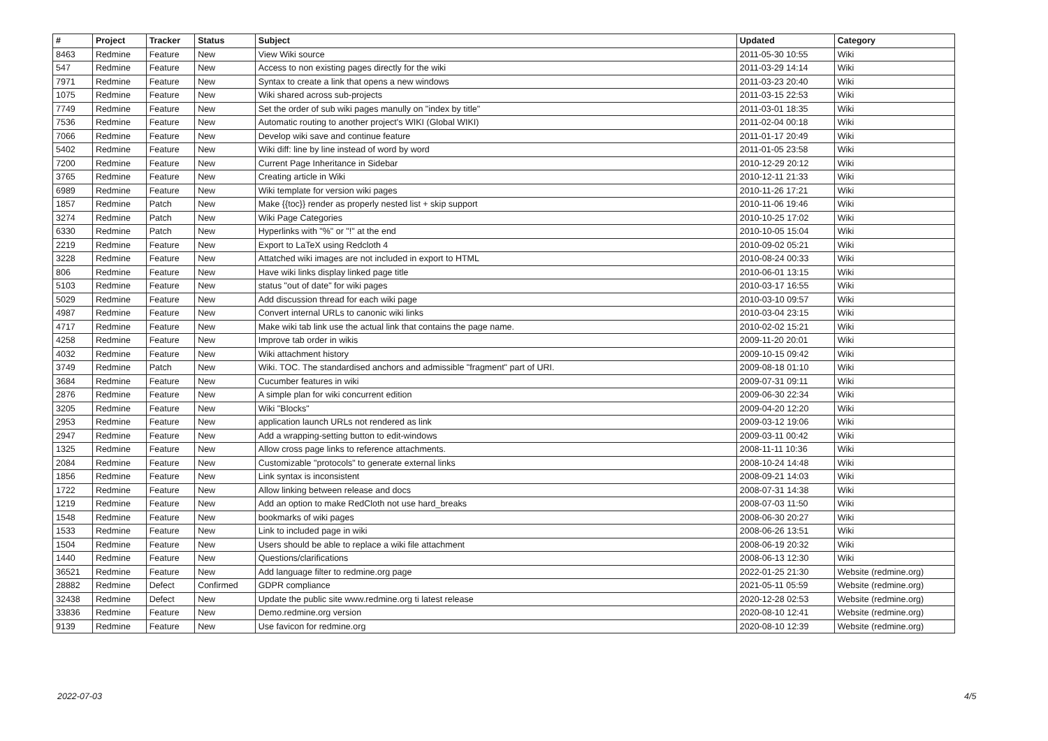| # | Project | Tracker | Status | Subject | Updated | Category |
| --- | --- | --- | --- | --- | --- | --- |
| 8463 | Redmine | Feature | New | View Wiki source | 2011-05-30 10:55 | Wiki |
| 547 | Redmine | Feature | New | Access to non existing pages directly for the wiki | 2011-03-29 14:14 | Wiki |
| 7971 | Redmine | Feature | New | Syntax to create a link that opens a new windows | 2011-03-23 20:40 | Wiki |
| 1075 | Redmine | Feature | New | Wiki shared across sub-projects | 2011-03-15 22:53 | Wiki |
| 7749 | Redmine | Feature | New | Set the order of sub wiki pages manully on "index by title" | 2011-03-01 18:35 | Wiki |
| 7536 | Redmine | Feature | New | Automatic routing to another project's WIKI (Global WIKI) | 2011-02-04 00:18 | Wiki |
| 7066 | Redmine | Feature | New | Develop wiki save and continue feature | 2011-01-17 20:49 | Wiki |
| 5402 | Redmine | Feature | New | Wiki diff: line by line instead of word by word | 2011-01-05 23:58 | Wiki |
| 7200 | Redmine | Feature | New | Current Page Inheritance in Sidebar | 2010-12-29 20:12 | Wiki |
| 3765 | Redmine | Feature | New | Creating article in Wiki | 2010-12-11 21:33 | Wiki |
| 6989 | Redmine | Feature | New | Wiki template for version wiki pages | 2010-11-26 17:21 | Wiki |
| 1857 | Redmine | Patch | New | Make {{toc}} render as properly nested list + skip support | 2010-11-06 19:46 | Wiki |
| 3274 | Redmine | Patch | New | Wiki Page Categories | 2010-10-25 17:02 | Wiki |
| 6330 | Redmine | Patch | New | Hyperlinks with "%" or "!" at the end | 2010-10-05 15:04 | Wiki |
| 2219 | Redmine | Feature | New | Export to LaTeX using Redcloth 4 | 2010-09-02 05:21 | Wiki |
| 3228 | Redmine | Feature | New | Attatched wiki images are not included in export to HTML | 2010-08-24 00:33 | Wiki |
| 806 | Redmine | Feature | New | Have wiki links display linked page title | 2010-06-01 13:15 | Wiki |
| 5103 | Redmine | Feature | New | status "out of date" for wiki pages | 2010-03-17 16:55 | Wiki |
| 5029 | Redmine | Feature | New | Add discussion thread for each wiki page | 2010-03-10 09:57 | Wiki |
| 4987 | Redmine | Feature | New | Convert internal URLs to canonic wiki links | 2010-03-04 23:15 | Wiki |
| 4717 | Redmine | Feature | New | Make wiki tab link use the actual link that contains the page name. | 2010-02-02 15:21 | Wiki |
| 4258 | Redmine | Feature | New | Improve tab order in wikis | 2009-11-20 20:01 | Wiki |
| 4032 | Redmine | Feature | New | Wiki attachment history | 2009-10-15 09:42 | Wiki |
| 3749 | Redmine | Patch | New | Wiki. TOC. The standardised anchors and admissible "fragment" part of URI. | 2009-08-18 01:10 | Wiki |
| 3684 | Redmine | Feature | New | Cucumber features in wiki | 2009-07-31 09:11 | Wiki |
| 2876 | Redmine | Feature | New | A simple plan for wiki concurrent edition | 2009-06-30 22:34 | Wiki |
| 3205 | Redmine | Feature | New | Wiki "Blocks" | 2009-04-20 12:20 | Wiki |
| 2953 | Redmine | Feature | New | application launch URLs not rendered as link | 2009-03-12 19:06 | Wiki |
| 2947 | Redmine | Feature | New | Add a wrapping-setting button to edit-windows | 2009-03-11 00:42 | Wiki |
| 1325 | Redmine | Feature | New | Allow cross page links to reference attachments. | 2008-11-11 10:36 | Wiki |
| 2084 | Redmine | Feature | New | Customizable "protocols" to generate external links | 2008-10-24 14:48 | Wiki |
| 1856 | Redmine | Feature | New | Link syntax is inconsistent | 2008-09-21 14:03 | Wiki |
| 1722 | Redmine | Feature | New | Allow linking between release and docs | 2008-07-31 14:38 | Wiki |
| 1219 | Redmine | Feature | New | Add an option to make RedCloth not use hard_breaks | 2008-07-03 11:50 | Wiki |
| 1548 | Redmine | Feature | New | bookmarks of wiki pages | 2008-06-30 20:27 | Wiki |
| 1533 | Redmine | Feature | New | Link to included page in wiki | 2008-06-26 13:51 | Wiki |
| 1504 | Redmine | Feature | New | Users should be able to replace a wiki file attachment | 2008-06-19 20:32 | Wiki |
| 1440 | Redmine | Feature | New | Questions/clarifications | 2008-06-13 12:30 | Wiki |
| 36521 | Redmine | Feature | New | Add language filter to redmine.org page | 2022-01-25 21:30 | Website (redmine.org) |
| 28882 | Redmine | Defect | Confirmed | GDPR compliance | 2021-05-11 05:59 | Website (redmine.org) |
| 32438 | Redmine | Defect | New | Update the public site www.redmine.org ti latest release | 2020-12-28 02:53 | Website (redmine.org) |
| 33836 | Redmine | Feature | New | Demo.redmine.org version | 2020-08-10 12:41 | Website (redmine.org) |
| 9139 | Redmine | Feature | New | Use favicon for redmine.org | 2020-08-10 12:39 | Website (redmine.org) |
2022-07-03 4/5